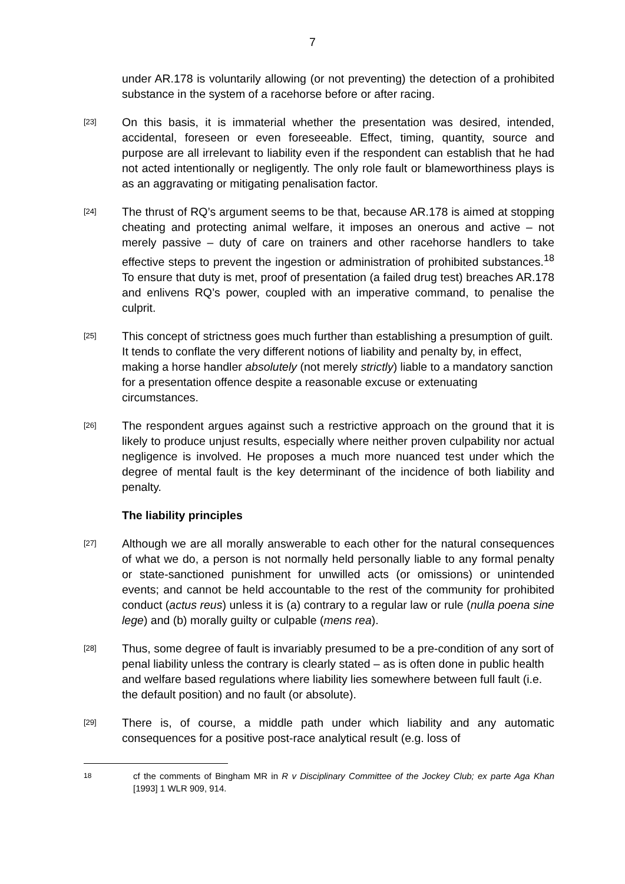7
under AR.178 is voluntarily allowing (or not preventing) the detection of a prohibited substance in the system of a racehorse before or after racing.
[23]
On this basis, it is immaterial whether the presentation was desired, intended, accidental, foreseen or even foreseeable. Effect, timing, quantity, source and purpose are all irrelevant to liability even if the respondent can establish that he had not acted intentionally or negligently. The only role fault or blameworthiness plays is as an aggravating or mitigating penalisation factor.
[24]
The thrust of RQ’s argument seems to be that, because AR.178 is aimed at stopping cheating and protecting animal welfare, it imposes an onerous and active – not merely passive – duty of care on trainers and other racehorse handlers to take effective steps to prevent the ingestion or administration of prohibited substances.<sup>18</sup> To ensure that duty is met, proof of presentation (a failed drug test) breaches AR.178 and enlivens RQ’s power, coupled with an imperative command, to penalise the culprit.
[25]
This concept of strictness goes much further than establishing a presumption of guilt. It tends to conflate the very different notions of liability and penalty by, in effect, making a horse handler absolutely (not merely strictly) liable to a mandatory sanction for a presentation offence despite a reasonable excuse or extenuating circumstances.
[26]
The respondent argues against such a restrictive approach on the ground that it is likely to produce unjust results, especially where neither proven culpability nor actual negligence is involved. He proposes a much more nuanced test under which the degree of mental fault is the key determinant of the incidence of both liability and penalty.
The liability principles
[27]
Although we are all morally answerable to each other for the natural consequences of what we do, a person is not normally held personally liable to any formal penalty or state-sanctioned punishment for unwilled acts (or omissions) or unintended events; and cannot be held accountable to the rest of the community for prohibited conduct (actus reus) unless it is (a) contrary to a regular law or rule (nulla poena sine lege) and (b) morally guilty or culpable (mens rea).
[28]
Thus, some degree of fault is invariably presumed to be a pre-condition of any sort of penal liability unless the contrary is clearly stated – as is often done in public health and welfare based regulations where liability lies somewhere between full fault (i.e. the default position) and no fault (or absolute).
[29]
There is, of course, a middle path under which liability and any automatic consequences for a positive post-race analytical result (e.g. loss of
18
cf the comments of Bingham MR in R v Disciplinary Committee of the Jockey Club; ex parte Aga Khan [1993] 1 WLR 909, 914.